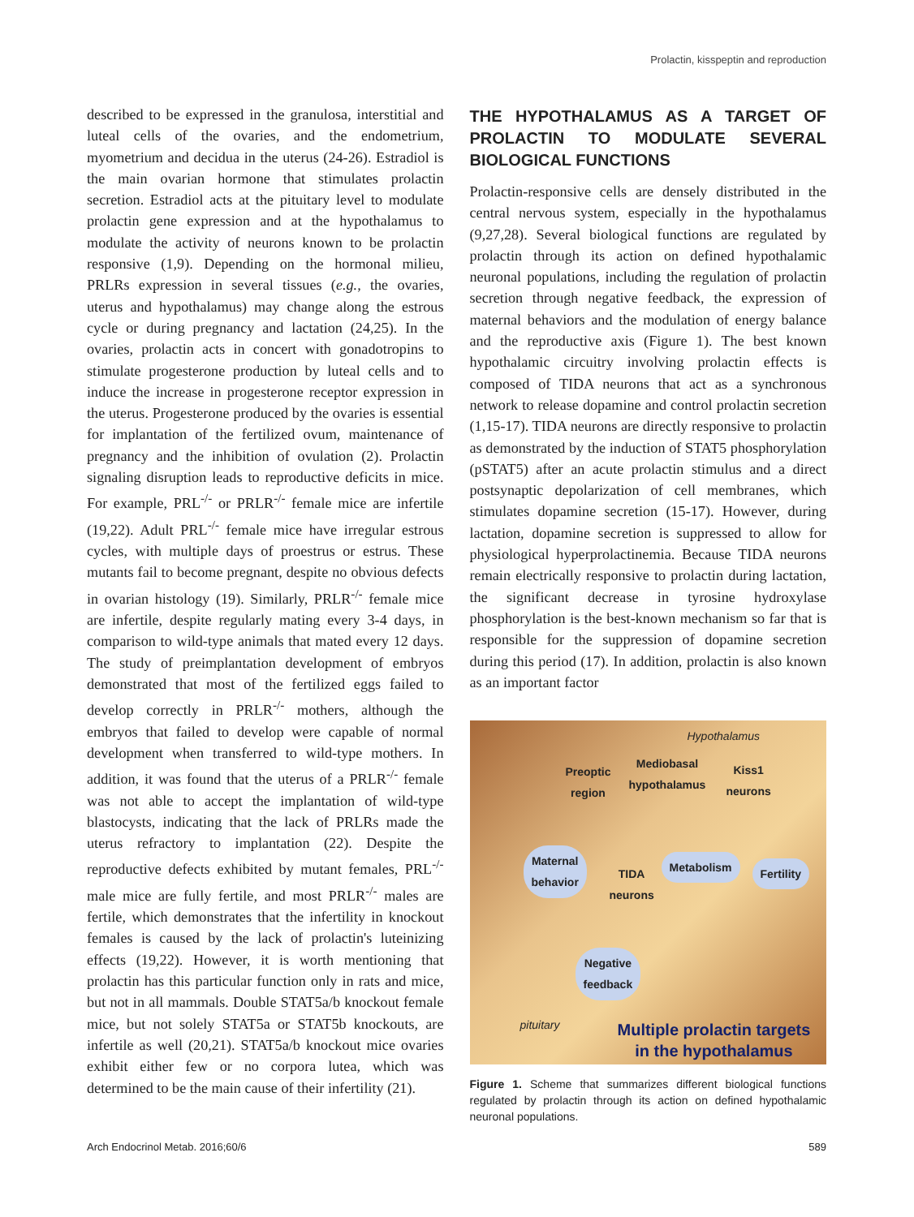Prolactin, kisspeptin and reproduction
described to be expressed in the granulosa, interstitial and luteal cells of the ovaries, and the endometrium, myometrium and decidua in the uterus (24-26). Estradiol is the main ovarian hormone that stimulates prolactin secretion. Estradiol acts at the pituitary level to modulate prolactin gene expression and at the hypothalamus to modulate the activity of neurons known to be prolactin responsive (1,9). Depending on the hormonal milieu, PRLRs expression in several tissues (e.g., the ovaries, uterus and hypothalamus) may change along the estrous cycle or during pregnancy and lactation (24,25). In the ovaries, prolactin acts in concert with gonadotropins to stimulate progesterone production by luteal cells and to induce the increase in progesterone receptor expression in the uterus. Progesterone produced by the ovaries is essential for implantation of the fertilized ovum, maintenance of pregnancy and the inhibition of ovulation (2). Prolactin signaling disruption leads to reproductive deficits in mice. For example, PRL<sup>-/-</sup> or PRLR<sup>-/-</sup> female mice are infertile (19,22). Adult PRL<sup>-/-</sup> female mice have irregular estrous cycles, with multiple days of proestrus or estrus. These mutants fail to become pregnant, despite no obvious defects in ovarian histology (19). Similarly, PRLR<sup>-/-</sup> female mice are infertile, despite regularly mating every 3-4 days, in comparison to wild-type animals that mated every 12 days. The study of preimplantation development of embryos demonstrated that most of the fertilized eggs failed to develop correctly in PRLR<sup>-/-</sup> mothers, although the embryos that failed to develop were capable of normal development when transferred to wild-type mothers. In addition, it was found that the uterus of a PRLR<sup>-/-</sup> female was not able to accept the implantation of wild-type blastocysts, indicating that the lack of PRLRs made the uterus refractory to implantation (22). Despite the reproductive defects exhibited by mutant females, PRL<sup>-/-</sup> male mice are fully fertile, and most PRLR<sup>-/-</sup> males are fertile, which demonstrates that the infertility in knockout females is caused by the lack of prolactin's luteinizing effects (19,22). However, it is worth mentioning that prolactin has this particular function only in rats and mice, but not in all mammals. Double STAT5a/b knockout female mice, but not solely STAT5a or STAT5b knockouts, are infertile as well (20,21). STAT5a/b knockout mice ovaries exhibit either few or no corpora lutea, which was determined to be the main cause of their infertility (21).
THE HYPOTHALAMUS AS A TARGET OF PROLACTIN TO MODULATE SEVERAL BIOLOGICAL FUNCTIONS
Prolactin-responsive cells are densely distributed in the central nervous system, especially in the hypothalamus (9,27,28). Several biological functions are regulated by prolactin through its action on defined hypothalamic neuronal populations, including the regulation of prolactin secretion through negative feedback, the expression of maternal behaviors and the modulation of energy balance and the reproductive axis (Figure 1). The best known hypothalamic circuitry involving prolactin effects is composed of TIDA neurons that act as a synchronous network to release dopamine and control prolactin secretion (1,15-17). TIDA neurons are directly responsive to prolactin as demonstrated by the induction of STAT5 phosphorylation (pSTAT5) after an acute prolactin stimulus and a direct postsynaptic depolarization of cell membranes, which stimulates dopamine secretion (15-17). However, during lactation, dopamine secretion is suppressed to allow for physiological hyperprolactinemia. Because TIDA neurons remain electrically responsive to prolactin during lactation, the significant decrease in tyrosine hydroxylase phosphorylation is the best-known mechanism so far that is responsible for the suppression of dopamine secretion during this period (17). In addition, prolactin is also known as an important factor
Hypothalamus
Preoptic
region
Mediobasal
hypothalamus
Kiss1
neurons
Maternal
behavior TIDA
neurons
Metabolism Fertility
Negative
feedback
pituitary Multiple prolactin targets
in the hypothalamus
Figure 1. Scheme that summarizes different biological functions regulated by prolactin through its action on defined hypothalamic neuronal populations.
Arch Endocrinol Metab. 2016;60/6 589